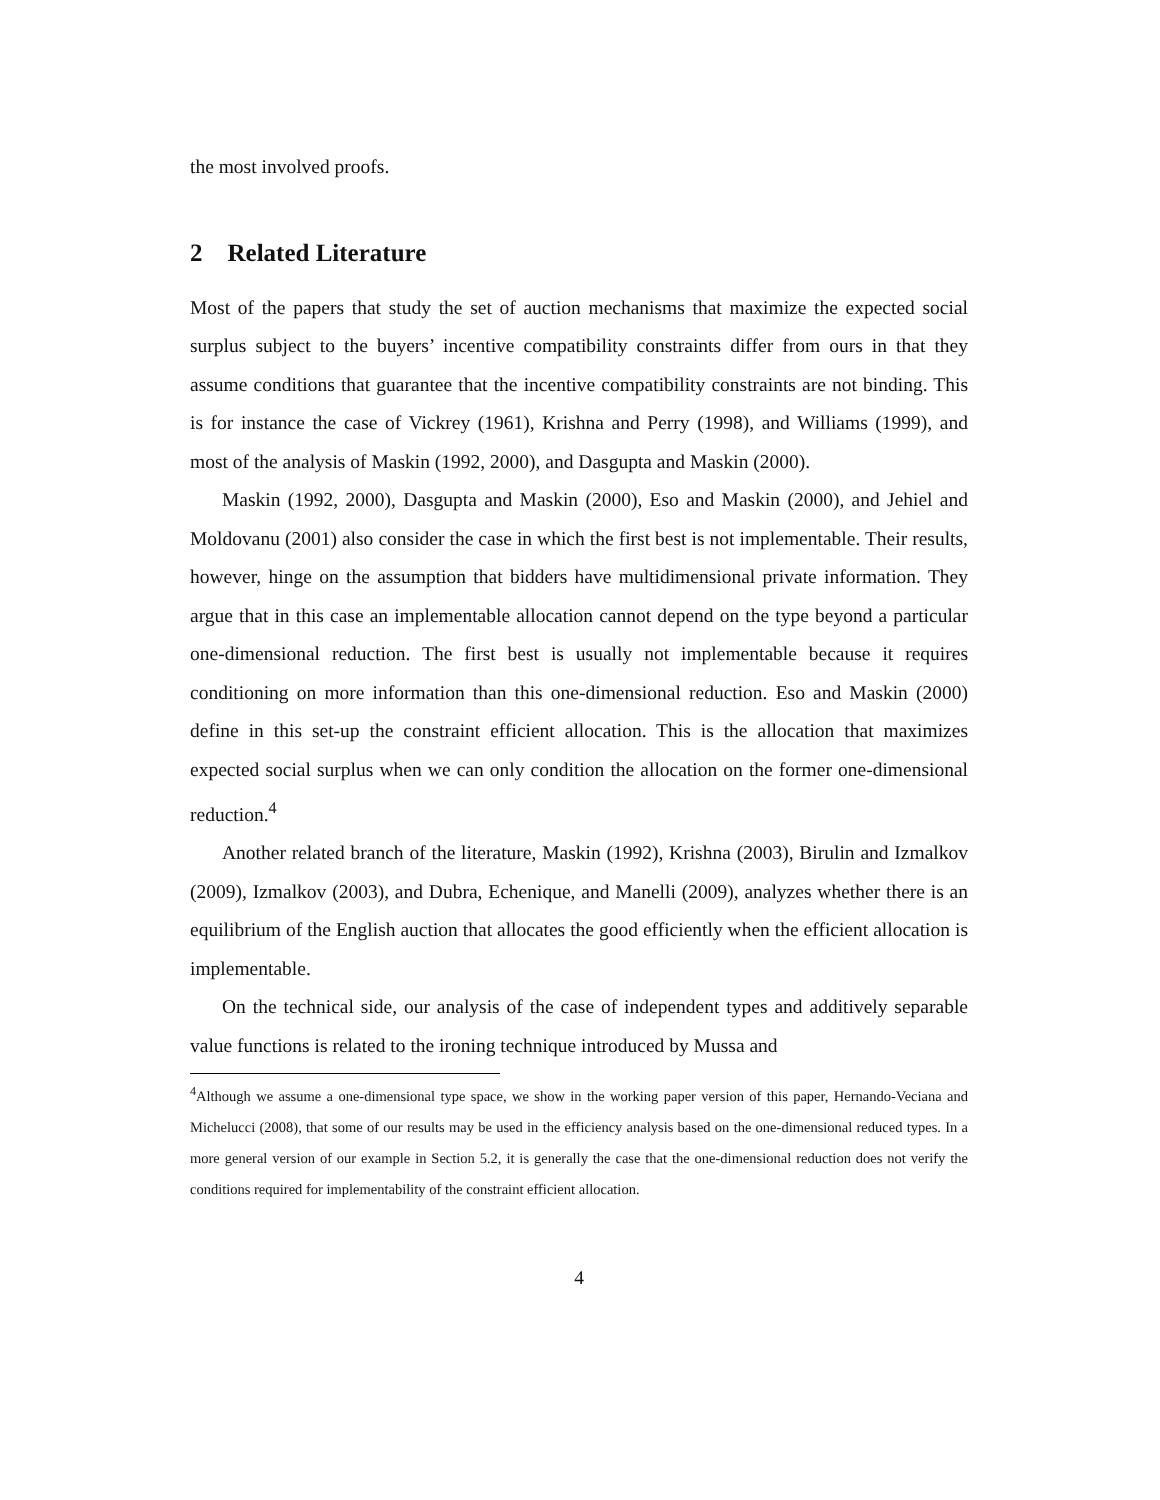the most involved proofs.
2 Related Literature
Most of the papers that study the set of auction mechanisms that maximize the expected social surplus subject to the buyers’ incentive compatibility constraints differ from ours in that they assume conditions that guarantee that the incentive compatibility constraints are not binding. This is for instance the case of Vickrey (1961), Krishna and Perry (1998), and Williams (1999), and most of the analysis of Maskin (1992, 2000), and Dasgupta and Maskin (2000).
Maskin (1992, 2000), Dasgupta and Maskin (2000), Eso and Maskin (2000), and Jehiel and Moldovanu (2001) also consider the case in which the first best is not implementable. Their results, however, hinge on the assumption that bidders have multidimensional private information. They argue that in this case an implementable allocation cannot depend on the type beyond a particular one-dimensional reduction. The first best is usually not implementable because it requires conditioning on more information than this one-dimensional reduction. Eso and Maskin (2000) define in this set-up the constraint efficient allocation. This is the allocation that maximizes expected social surplus when we can only condition the allocation on the former one-dimensional reduction.<sup>4</sup>
Another related branch of the literature, Maskin (1992), Krishna (2003), Birulin and Izmalkov (2009), Izmalkov (2003), and Dubra, Echenique, and Manelli (2009), analyzes whether there is an equilibrium of the English auction that allocates the good efficiently when the efficient allocation is implementable.
On the technical side, our analysis of the case of independent types and additively separable value functions is related to the ironing technique introduced by Mussa and
<sup>4</sup> Although we assume a one-dimensional type space, we show in the working paper version of this paper, Hernando-Veciana and Michelucci (2008), that some of our results may be used in the efficiency analysis based on the one-dimensional reduced types. In a more general version of our example in Section 5.2, it is generally the case that the one-dimensional reduction does not verify the conditions required for implementability of the constraint efficient allocation.
4